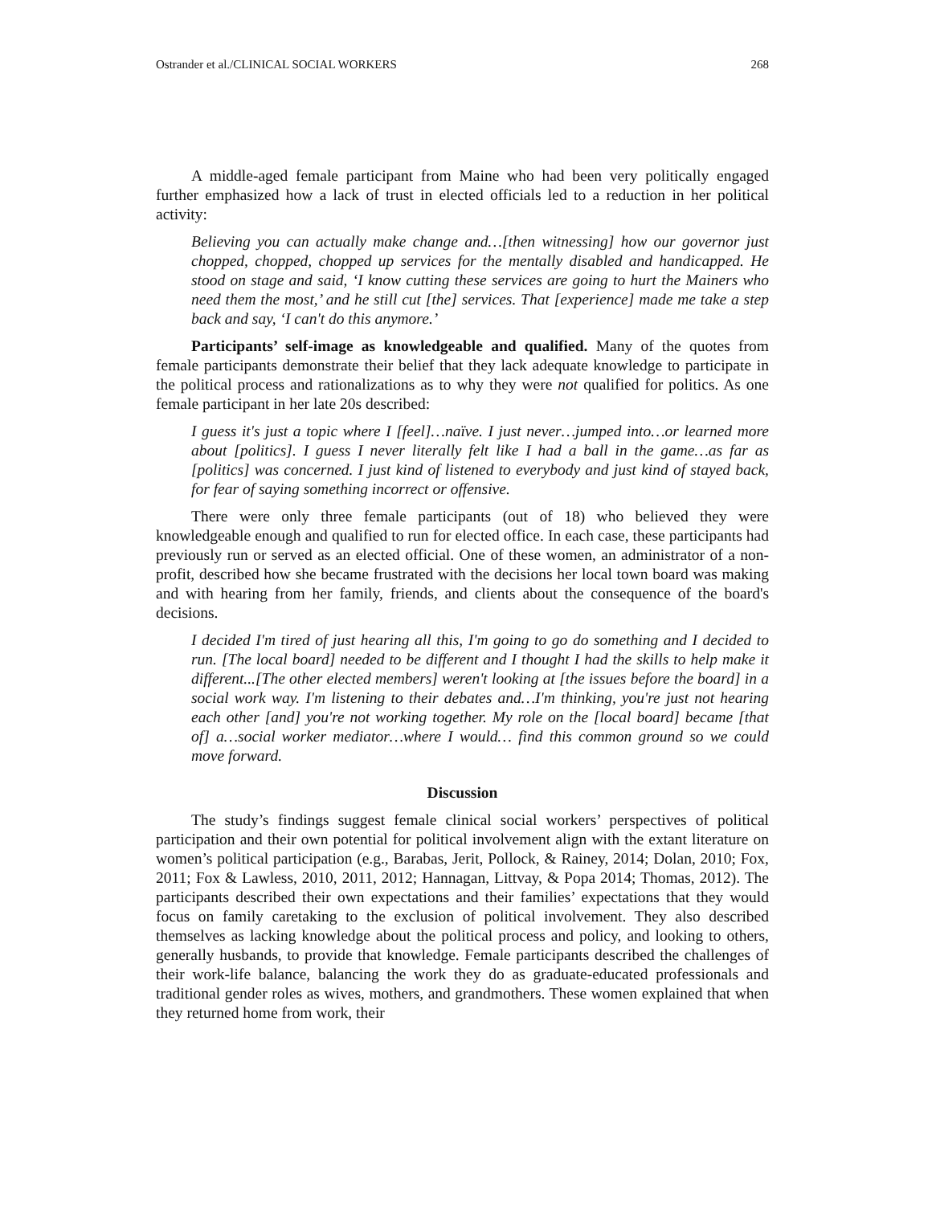Ostrander et al./CLINICAL SOCIAL WORKERS 268
A middle-aged female participant from Maine who had been very politically engaged further emphasized how a lack of trust in elected officials led to a reduction in her political activity:
Believing you can actually make change and…[then witnessing] how our governor just chopped, chopped, chopped up services for the mentally disabled and handicapped. He stood on stage and said, ‘I know cutting these services are going to hurt the Mainers who need them the most,’ and he still cut [the] services. That [experience] made me take a step back and say, ‘I can't do this anymore.’
Participants’ self-image as knowledgeable and qualified. Many of the quotes from female participants demonstrate their belief that they lack adequate knowledge to participate in the political process and rationalizations as to why they were not qualified for politics. As one female participant in her late 20s described:
I guess it's just a topic where I [feel]…naïve. I just never…jumped into…or learned more about [politics]. I guess I never literally felt like I had a ball in the game…as far as [politics] was concerned. I just kind of listened to everybody and just kind of stayed back, for fear of saying something incorrect or offensive.
There were only three female participants (out of 18) who believed they were knowledgeable enough and qualified to run for elected office. In each case, these participants had previously run or served as an elected official. One of these women, an administrator of a non-profit, described how she became frustrated with the decisions her local town board was making and with hearing from her family, friends, and clients about the consequence of the board's decisions.
I decided I'm tired of just hearing all this, I'm going to go do something and I decided to run. [The local board] needed to be different and I thought I had the skills to help make it different...[The other elected members] weren't looking at [the issues before the board] in a social work way. I'm listening to their debates and…I'm thinking, you're just not hearing each other [and] you're not working together. My role on the [local board] became [that of] a…social worker mediator…where I would… find this common ground so we could move forward.
Discussion
The study’s findings suggest female clinical social workers’ perspectives of political participation and their own potential for political involvement align with the extant literature on women’s political participation (e.g., Barabas, Jerit, Pollock, & Rainey, 2014; Dolan, 2010; Fox, 2011; Fox & Lawless, 2010, 2011, 2012; Hannagan, Littvay, & Popa 2014; Thomas, 2012). The participants described their own expectations and their families’ expectations that they would focus on family caretaking to the exclusion of political involvement. They also described themselves as lacking knowledge about the political process and policy, and looking to others, generally husbands, to provide that knowledge. Female participants described the challenges of their work-life balance, balancing the work they do as graduate-educated professionals and traditional gender roles as wives, mothers, and grandmothers. These women explained that when they returned home from work, their